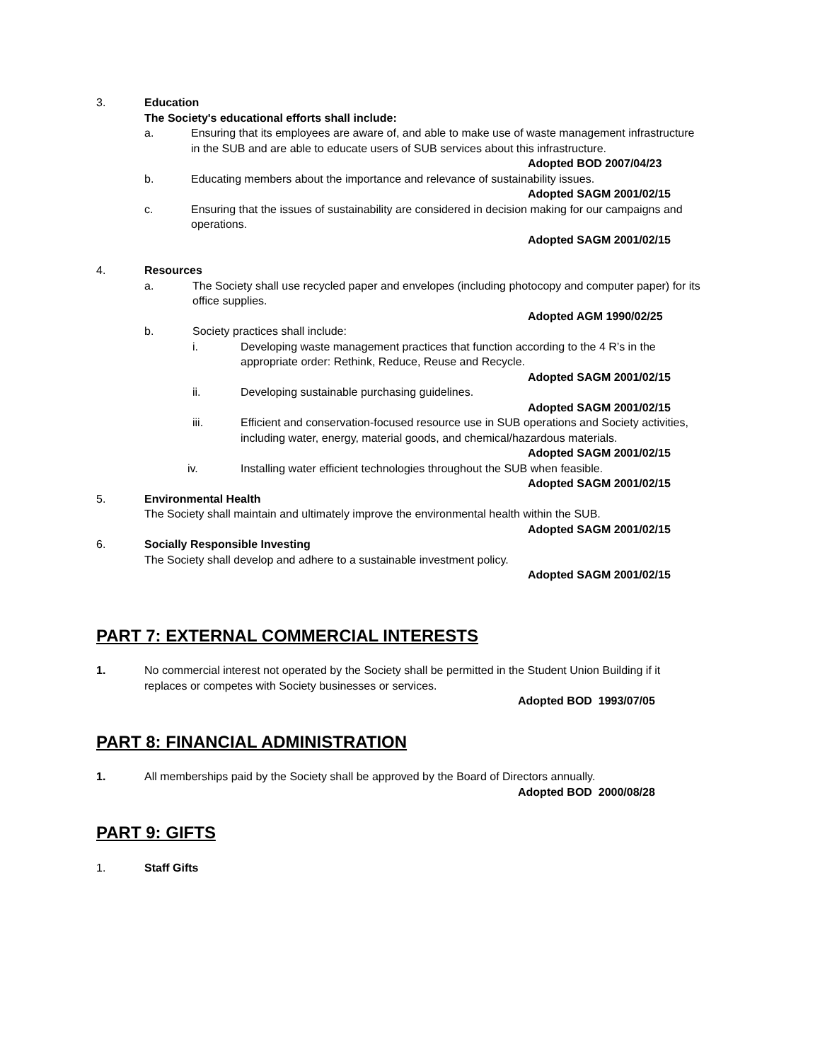3. Education
The Society's educational efforts shall include:
a. Ensuring that its employees are aware of, and able to make use of waste management infrastructure in the SUB and are able to educate users of SUB services about this infrastructure.
Adopted BOD 2007/04/23
b. Educating members about the importance and relevance of sustainability issues.
Adopted SAGM 2001/02/15
c. Ensuring that the issues of sustainability are considered in decision making for our campaigns and operations.
Adopted SAGM 2001/02/15
4. Resources
a. The Society shall use recycled paper and envelopes (including photocopy and computer paper) for its office supplies.
Adopted AGM 1990/02/25
b. Society practices shall include:
i. Developing waste management practices that function according to the 4 R’s in the appropriate order: Rethink, Reduce, Reuse and Recycle.
Adopted SAGM 2001/02/15
ii. Developing sustainable purchasing guidelines.
Adopted SAGM 2001/02/15
iii. Efficient and conservation-focused resource use in SUB operations and Society activities, including water, energy, material goods, and chemical/hazardous materials.
Adopted SAGM 2001/02/15
iv. Installing water efficient technologies throughout the SUB when feasible.
Adopted SAGM 2001/02/15
5. Environmental Health
The Society shall maintain and ultimately improve the environmental health within the SUB.
Adopted SAGM 2001/02/15
6. Socially Responsible Investing
The Society shall develop and adhere to a sustainable investment policy.
Adopted SAGM 2001/02/15
PART 7: EXTERNAL COMMERCIAL INTERESTS
1. No commercial interest not operated by the Society shall be permitted in the Student Union Building if it replaces or competes with Society businesses or services.
Adopted BOD 1993/07/05
PART 8: FINANCIAL ADMINISTRATION
1. All memberships paid by the Society shall be approved by the Board of Directors annually.
Adopted BOD 2000/08/28
PART 9: GIFTS
1. Staff Gifts